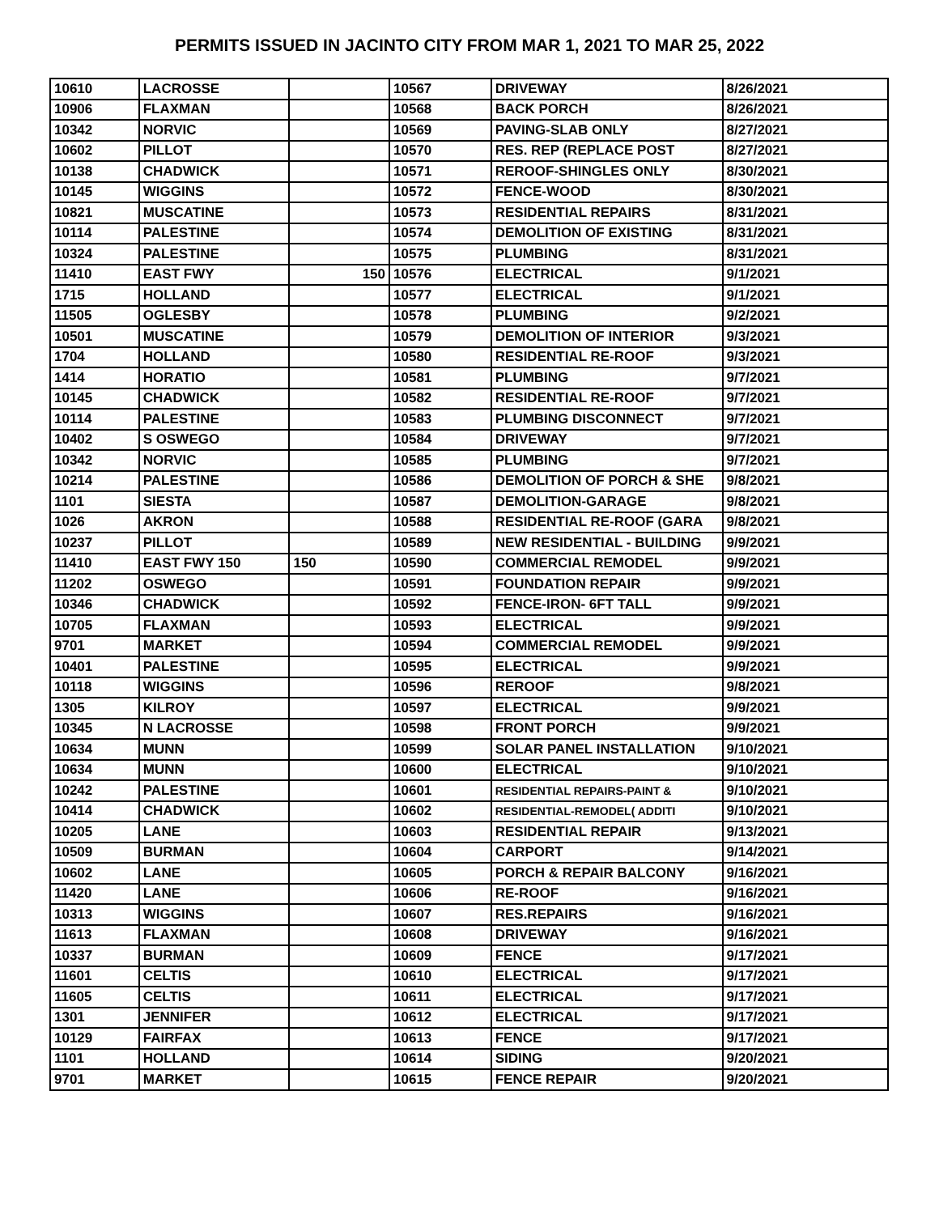PERMITS ISSUED IN JACINTO CITY FROM MAR 1, 2021 TO MAR 25, 2022
| 10610 | LACROSSE | | 10567 | DRIVEWAY | 8/26/2021 |
| 10906 | FLAXMAN | | 10568 | BACK PORCH | 8/26/2021 |
| 10342 | NORVIC | | 10569 | PAVING-SLAB ONLY | 8/27/2021 |
| 10602 | PILLOT | | 10570 | RES. REP (REPLACE POST | 8/27/2021 |
| 10138 | CHADWICK | | 10571 | REROOF-SHINGLES ONLY | 8/30/2021 |
| 10145 | WIGGINS | | 10572 | FENCE-WOOD | 8/30/2021 |
| 10821 | MUSCATINE | | 10573 | RESIDENTIAL REPAIRS | 8/31/2021 |
| 10114 | PALESTINE | | 10574 | DEMOLITION OF EXISTING | 8/31/2021 |
| 10324 | PALESTINE | | 10575 | PLUMBING | 8/31/2021 |
| 11410 | EAST FWY | 150 | 10576 | ELECTRICAL | 9/1/2021 |
| 1715 | HOLLAND | | 10577 | ELECTRICAL | 9/1/2021 |
| 11505 | OGLESBY | | 10578 | PLUMBING | 9/2/2021 |
| 10501 | MUSCATINE | | 10579 | DEMOLITION OF INTERIOR | 9/3/2021 |
| 1704 | HOLLAND | | 10580 | RESIDENTIAL RE-ROOF | 9/3/2021 |
| 1414 | HORATIO | | 10581 | PLUMBING | 9/7/2021 |
| 10145 | CHADWICK | | 10582 | RESIDENTIAL RE-ROOF | 9/7/2021 |
| 10114 | PALESTINE | | 10583 | PLUMBING DISCONNECT | 9/7/2021 |
| 10402 | S OSWEGO | | 10584 | DRIVEWAY | 9/7/2021 |
| 10342 | NORVIC | | 10585 | PLUMBING | 9/7/2021 |
| 10214 | PALESTINE | | 10586 | DEMOLITION OF PORCH & SHE | 9/8/2021 |
| 1101 | SIESTA | | 10587 | DEMOLITION-GARAGE | 9/8/2021 |
| 1026 | AKRON | | 10588 | RESIDENTIAL RE-ROOF (GARA | 9/8/2021 |
| 10237 | PILLOT | | 10589 | NEW RESIDENTIAL - BUILDING | 9/9/2021 |
| 11410 | EAST FWY 150 | 150 | 10590 | COMMERCIAL REMODEL | 9/9/2021 |
| 11202 | OSWEGO | | 10591 | FOUNDATION REPAIR | 9/9/2021 |
| 10346 | CHADWICK | | 10592 | FENCE-IRON- 6FT TALL | 9/9/2021 |
| 10705 | FLAXMAN | | 10593 | ELECTRICAL | 9/9/2021 |
| 9701 | MARKET | | 10594 | COMMERCIAL REMODEL | 9/9/2021 |
| 10401 | PALESTINE | | 10595 | ELECTRICAL | 9/9/2021 |
| 10118 | WIGGINS | | 10596 | REROOF | 9/8/2021 |
| 1305 | KILROY | | 10597 | ELECTRICAL | 9/9/2021 |
| 10345 | N LACROSSE | | 10598 | FRONT PORCH | 9/9/2021 |
| 10634 | MUNN | | 10599 | SOLAR PANEL INSTALLATION | 9/10/2021 |
| 10634 | MUNN | | 10600 | ELECTRICAL | 9/10/2021 |
| 10242 | PALESTINE | | 10601 | RESIDENTIAL REPAIRS-PAINT & | 9/10/2021 |
| 10414 | CHADWICK | | 10602 | RESIDENTIAL-REMODEL( ADDITI | 9/10/2021 |
| 10205 | LANE | | 10603 | RESIDENTIAL REPAIR | 9/13/2021 |
| 10509 | BURMAN | | 10604 | CARPORT | 9/14/2021 |
| 10602 | LANE | | 10605 | PORCH & REPAIR BALCONY | 9/16/2021 |
| 11420 | LANE | | 10606 | RE-ROOF | 9/16/2021 |
| 10313 | WIGGINS | | 10607 | RES.REPAIRS | 9/16/2021 |
| 11613 | FLAXMAN | | 10608 | DRIVEWAY | 9/16/2021 |
| 10337 | BURMAN | | 10609 | FENCE | 9/17/2021 |
| 11601 | CELTIS | | 10610 | ELECTRICAL | 9/17/2021 |
| 11605 | CELTIS | | 10611 | ELECTRICAL | 9/17/2021 |
| 1301 | JENNIFER | | 10612 | ELECTRICAL | 9/17/2021 |
| 10129 | FAIRFAX | | 10613 | FENCE | 9/17/2021 |
| 1101 | HOLLAND | | 10614 | SIDING | 9/20/2021 |
| 9701 | MARKET | | 10615 | FENCE REPAIR | 9/20/2021 |